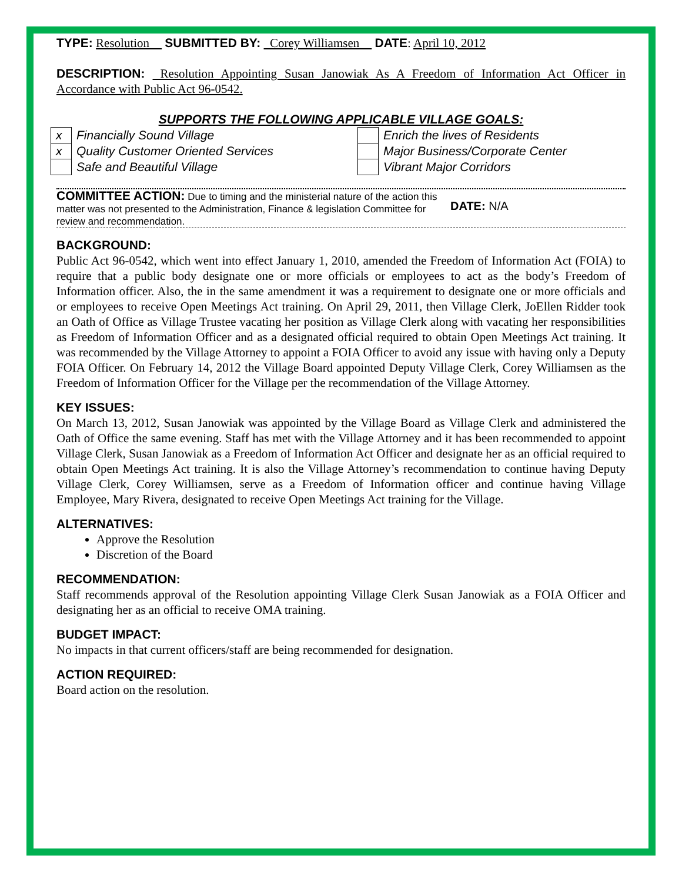TYPE: Resolution SUBMITTED BY: Corey Williamsen DATE: April 10, 2012
DESCRIPTION: Resolution Appointing Susan Janowiak As A Freedom of Information Act Officer in Accordance with Public Act 96-0542.
SUPPORTS THE FOLLOWING APPLICABLE VILLAGE GOALS:
| x | Financially Sound Village | | Enrich the lives of Residents |
| x | Quality Customer Oriented Services | | Major Business/Corporate Center |
| | Safe and Beautiful Village | | Vibrant Major Corridors |
COMMITTEE ACTION: Due to timing and the ministerial nature of the action this matter was not presented to the Administration, Finance & legislation Committee for review and recommendation.
DATE: N/A
BACKGROUND:
Public Act 96-0542, which went into effect January 1, 2010, amended the Freedom of Information Act (FOIA) to require that a public body designate one or more officials or employees to act as the body’s Freedom of Information officer. Also, the in the same amendment it was a requirement to designate one or more officials and or employees to receive Open Meetings Act training. On April 29, 2011, then Village Clerk, JoEllen Ridder took an Oath of Office as Village Trustee vacating her position as Village Clerk along with vacating her responsibilities as Freedom of Information Officer and as a designated official required to obtain Open Meetings Act training. It was recommended by the Village Attorney to appoint a FOIA Officer to avoid any issue with having only a Deputy FOIA Officer. On February 14, 2012 the Village Board appointed Deputy Village Clerk, Corey Williamsen as the Freedom of Information Officer for the Village per the recommendation of the Village Attorney.
KEY ISSUES:
On March 13, 2012, Susan Janowiak was appointed by the Village Board as Village Clerk and administered the Oath of Office the same evening. Staff has met with the Village Attorney and it has been recommended to appoint Village Clerk, Susan Janowiak as a Freedom of Information Act Officer and designate her as an official required to obtain Open Meetings Act training. It is also the Village Attorney’s recommendation to continue having Deputy Village Clerk, Corey Williamsen, serve as a Freedom of Information officer and continue having Village Employee, Mary Rivera, designated to receive Open Meetings Act training for the Village.
ALTERNATIVES:
Approve the Resolution
Discretion of the Board
RECOMMENDATION:
Staff recommends approval of the Resolution appointing Village Clerk Susan Janowiak as a FOIA Officer and designating her as an official to receive OMA training.
BUDGET IMPACT:
No impacts in that current officers/staff are being recommended for designation.
ACTION REQUIRED:
Board action on the resolution.